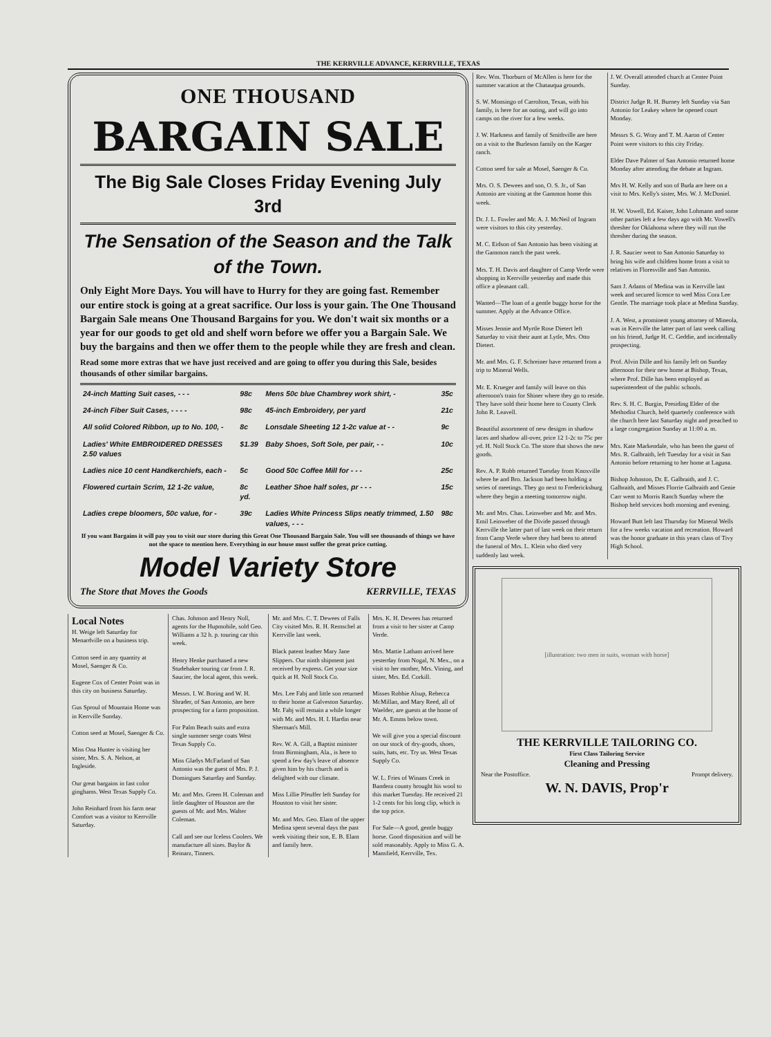THE KERRVILLE ADVANCE, KERRVILLE, TEXAS
ONE THOUSAND
BARGAIN SALE
The Big Sale Closes Friday Evening July 3rd
The Sensation of the Season and the Talk of the Town.
Only Eight More Days. You will have to Hurry for they are going fast. Remember our entire stock is going at a great sacrifice. Our loss is your gain. The One Thousand Bargain Sale means One Thousand Bargains for you. We don't wait six months or a year for our goods to get old and shelf worn before we offer you a Bargain Sale. We buy the bargains and then we offer them to the people while they are fresh and clean.
Read some more extras that we have just received and are going to offer you during this Sale, besides thousands of other similar bargains.
| 24-inch Matting Suit cases, - - - | 98c | Mens 50c blue Chambrey work shirt, - | 35c |
| 24-inch Fiber Suit Cases, - - - - | 98c | 45-inch Embroidery, per yard | 21c |
| All solid Colored Ribbon, up to No. 100, - | 8c | Lonsdale Sheeting 12 1-2c value at - - | 9c |
| Ladies' White EMBROIDERED DRESSES 2.50 values | $1.39 | Baby Shoes, Soft Sole, per pair, - - | 10c |
| Ladies nice 10 cent Handkerchiefs, each - | 5c | Good 50c Coffee Mill for - - - | 25c |
| Flowered curtain Scrim, 12 1-2c value, | 8c yd. | Leather Shoe half soles, pr - - - | 15c |
| Ladies crepe bloomers, 50c value, for - | 39c | Ladies White Princess Slips neatly trimmed, 1.50 values, - - - | 98c |
If you want Bargains it will pay you to visit our store during this Great One Thousand Bargain Sale. You will see thousands of things we have not the space to mention here. Everything in our house must suffer the great price cutting.
Model Variety Store
The Store that Moves the Goods KERRVILLE, TEXAS
Local Notes
H. Weige left Saturday for Menardville on a business trip.
Cotton seed in any quantity at Mosel, Saenger & Co.
Eugene Cox of Center Point was in this city on business Saturday.
Gus Sproul of Mountain Home was in Kerrville Sunday.
Cotton seed at Mosel, Saenger & Co.
Miss Ona Hunter is visiting her sister, Mrs. S. A. Nelson, at Ingleside.
Our great bargains in fast color ginghams. West Texas Supply Co.
John Reinhard from his farm near Comfort was a visitor to Kerrville Saturday.
Chas. Johnson and Henry Noll, agents for the Hupmobile, sold Geo. Williams a 32 h. p. touring car this week.
Henry Henke purchased a new Studebaker touring car from J. R. Saucier, the local agent, this week.
Messrs. I. W. Boring and W. H. Shrader, of San Antonio, are here prospecting for a farm proposition.
For Palm Beach suits and extra single summer serge coats West Texas Supply Co.
Miss Gladys McFarland of San Antonio was the guest of Mrs. P. J. Domingues Saturday and Sunday.
Mr. and Mrs. Green H. Coleman and little daughter of Houston are the guests of Mr. and Mrs. Walter Coleman.
Call and see our Iceless Coolers. We manufacture all sizes. Baylor & Reinarz, Tinners.
Mr. and Mrs. C. T. Dewees of Falls City visited Mrs. R. H. Remschel at Kerrville last week.
Black patent leather Mary Jane Slippers. Our ninth shipment just received by express. Get your size quick at H. Noll Stock Co.
Mrs. Lee Fabj and little son returned to their home at Galveston Saturday. Mr. Fabj will remain a while longer with Mr. and Mrs. H. I. Hardin near Sherman's Mill.
Rev. W. A. Gill, a Baptist minister from Birmingham, Ala., is here to spend a few day's leave of absence given him by his church and is delighted with our climate.
Miss Lillie Pfeuffer left Sunday for Houston to visit her sister.
Mr. and Mrs. Geo. Elam of the upper Medina spent several days the past week visiting their son, E. B. Elam and family here.
Mrs. K. H. Dewees has returned from a visit to her sister at Camp Verde.
Mrs. Mattie Latham arrived here yesterday from Nogal, N. Mex., on a visit to her mother, Mrs. Vining, and sister, Mrs. Ed. Corkill.
Misses Robbie Alsup, Rebecca McMillan, and Mary Reed, all of Waelder, are guests at the home of Mr. A. Emms below town.
We will give you a special discount on our stock of dry-goods, shoes, suits, hats, etc. Try us. West Texas Supply Co.
W. L. Fries of Winans Creek in Bandera county brought his wool to this market Tuesday. He received 21 1-2 cents for his long clip, which is the top price.
For Sale—A good, gentle buggy horse. Good disposition and will be sold reasonably. Apply to Miss G. A. Mansfield, Kerrville, Tex.
Rev. Wm. Thorburn of McAllen is here for the summer vacation at the Chatauqua grounds.
S. W. Monsingo of Carrolton, Texas, with his family, is here for an outing, and will go into camps on the river for a few weeks.
J. W. Harkness and family of Smithville are here on a visit to the Burleson family on the Karger ranch.
Cotton seed for sale at Mosel, Saenger & Co.
Mrs. O. S. Dewees and son, O. S. Jr., of San Antonio are visiting at the Gammon home this week.
Dr. J. L. Fowler and Mr. A. J. McNeil of Ingram were visitors to this city yesterday.
M. C. Eidson of San Antonio has been visiting at the Gammon ranch the past week.
Mrs. T. H. Davis and daughter of Camp Verde were shopping in Kerrville yesterday and made this office a pleasant call.
Wanted—The loan of a gentle buggy horse for the summer. Apply at the Advance Office.
Misses Jennie and Myrtle Rose Dietert left Saturday to visit their aunt at Lytle, Mrs. Otto Dietert.
Mr. and Mrs. G. F. Schreiner have returned from a trip to Mineral Wells.
Mr. E. Krueger and family will leave on this afternoon's train for Shiner where they go to reside. They have sold their home here to County Clerk John R. Leavell.
Beautiful assortment of new designs in shadow laces and shadow all-over, price 12 1-2c to 75c per yd. H. Noll Stock Co. The store that shows the new goods.
Rev. A. P. Robb returned Tuesday from Knoxville where he and Bro. Jackson had been holding a series of meetings. They go next to Fredericksburg where they begin a meeting tomorrow night.
Mr. and Mrs. Chas. Leinweber and Mr. and Mrs. Emil Leinweber of the Divide passed through Kerrville the latter part of last week on their return from Camp Verde where they had been to attend the funeral of Mrs. L. Klein who died very suddenly last week.
J. W. Overall attended church at Center Point Sunday.
District Judge R. H. Burney left Sunday via San Antonio for Leakey where he opened court Monday.
Messrs S. G. Wray and T. M. Aaron of Center Point were visitors to this city Friday.
Elder Dave Palmer of San Antonio returned home Monday after attending the debate at Ingram.
Mrs H. W. Kelly and son of Buda are here on a visit to Mrs. Kelly's sister, Mrs. W. J. McDoniel.
H. W. Vowell, Ed. Kaiser, John Lohmann and some other parties left a few days ago with Mr. Vowell's thresher for Oklahoma where they will run the thresher during the season.
J. R. Saucier went to San Antonio Saturday to bring his wife and children home from a visit to relatives in Floresville and San Antonio.
Sam J. Adams of Medina was in Kerrville last week and secured licence to wed Miss Cora Lee Gentle. The marriage took place at Medina Sunday.
J. A. West, a prominent young attorney of Mineola, was in Kerrville the latter part of last week calling on his friend, Judge H. C. Geddie, and incidentally prospecting.
Prof. Alvin Dille and his family left on Sunday afternoon for their new home at Bishop, Texas, where Prof. Dille has been employed as superintendent of the public schools.
Rev. S. H. C. Burgin, Presiding Elder of the Methodist Church, held quarterly conference with the church here last Saturday night and preached to a large congregation Sunday at 11:00 a. m.
Mrs. Kate Markendale, who has been the guest of Mrs. R. Galbraith, left Tuesday for a visit in San Antonio before returning to her home at Laguna.
Bishop Johnston, Dr. E. Galbraith, and J. C. Galbraith, and Misses Florrie Galbraith and Genie Carr went to Morris Ranch Sunday where the Bishop held services both morning and evening.
Howard Butt left last Thursday for Mineral Wells for a few weeks vacation and recreation. Howard was the honor graduate in this years class of Tivy High School.
[illustration: two men in suits, woman with horse]
THE KERRVILLE TAILORING CO.
First Class Tailoring Service
Cleaning and Pressing
Near the Postoffice. Prompt delivery.
W. N. DAVIS, Prop'r